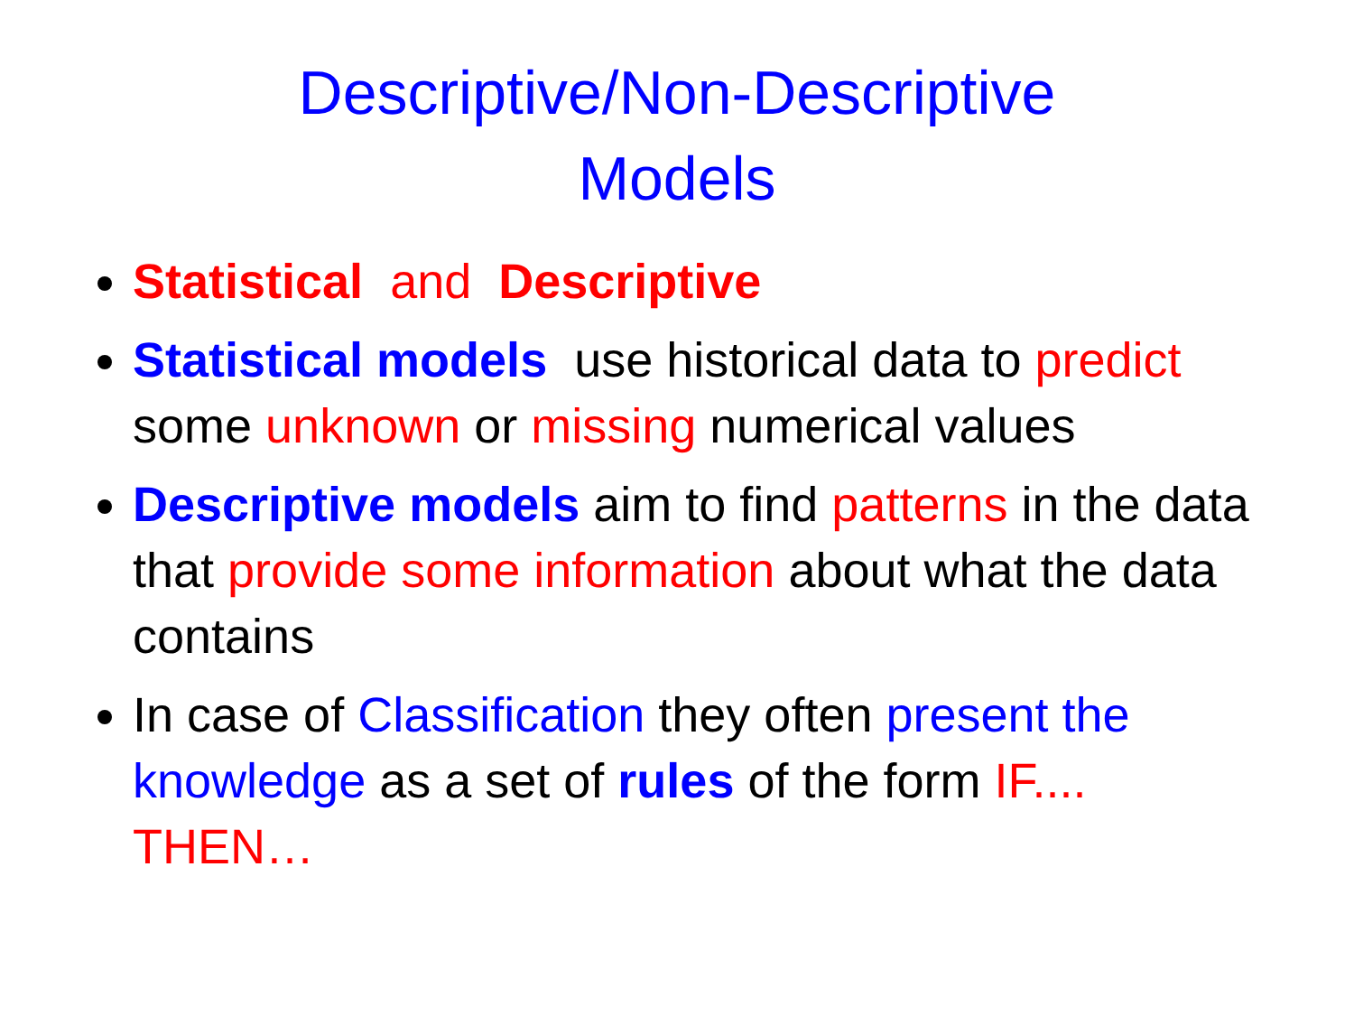Descriptive/Non-Descriptive
Models
Statistical and Descriptive
Statistical models use historical data to predict some unknown or missing numerical values
Descriptive models aim to find patterns in the data that provide some information about what the data contains
In case of Classification they often present the knowledge as a set of rules of the form IF.... THEN…